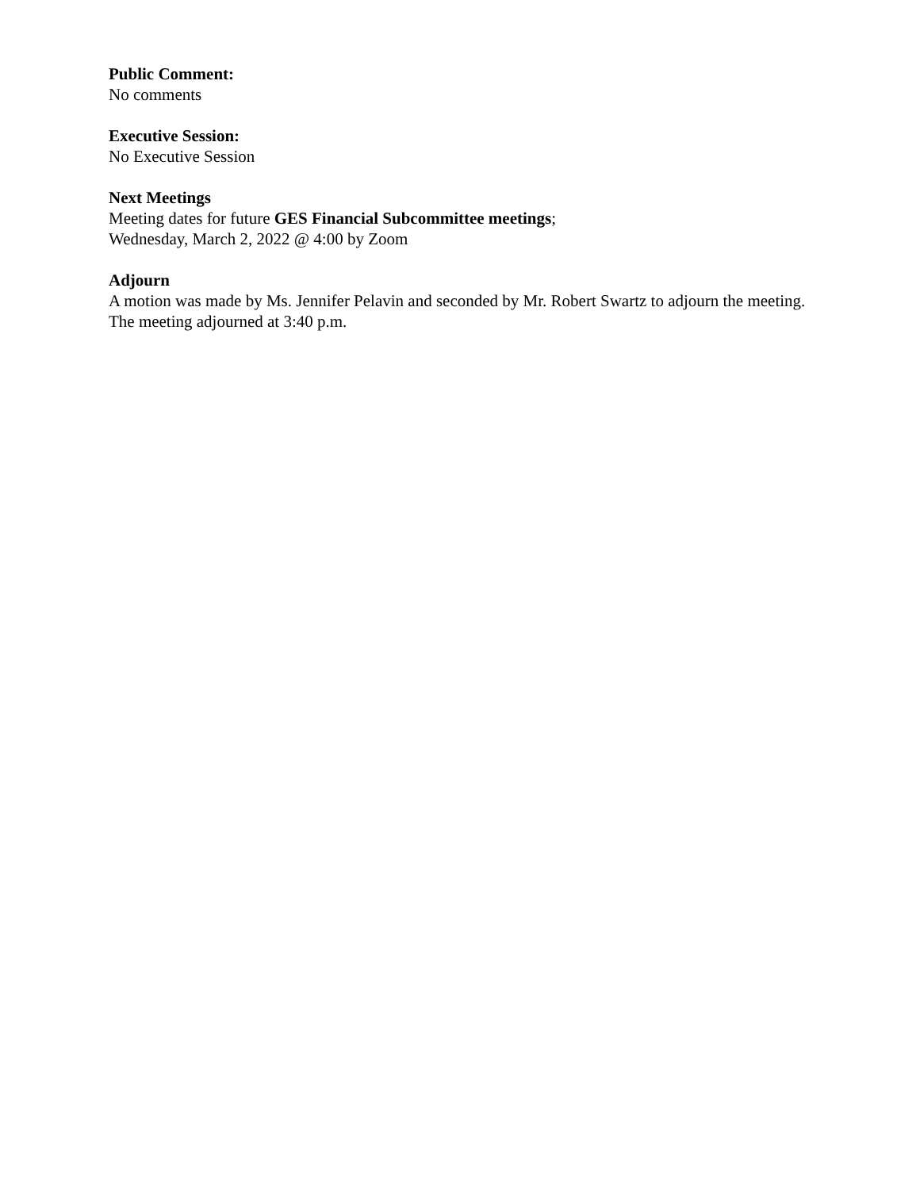Public Comment:
No comments
Executive Session:
No Executive Session
Next Meetings
Meeting dates for future GES Financial Subcommittee meetings;
Wednesday, March 2, 2022 @ 4:00 by Zoom
Adjourn
A motion was made by Ms. Jennifer Pelavin and seconded by Mr. Robert Swartz to adjourn the meeting. The meeting adjourned at 3:40 p.m.